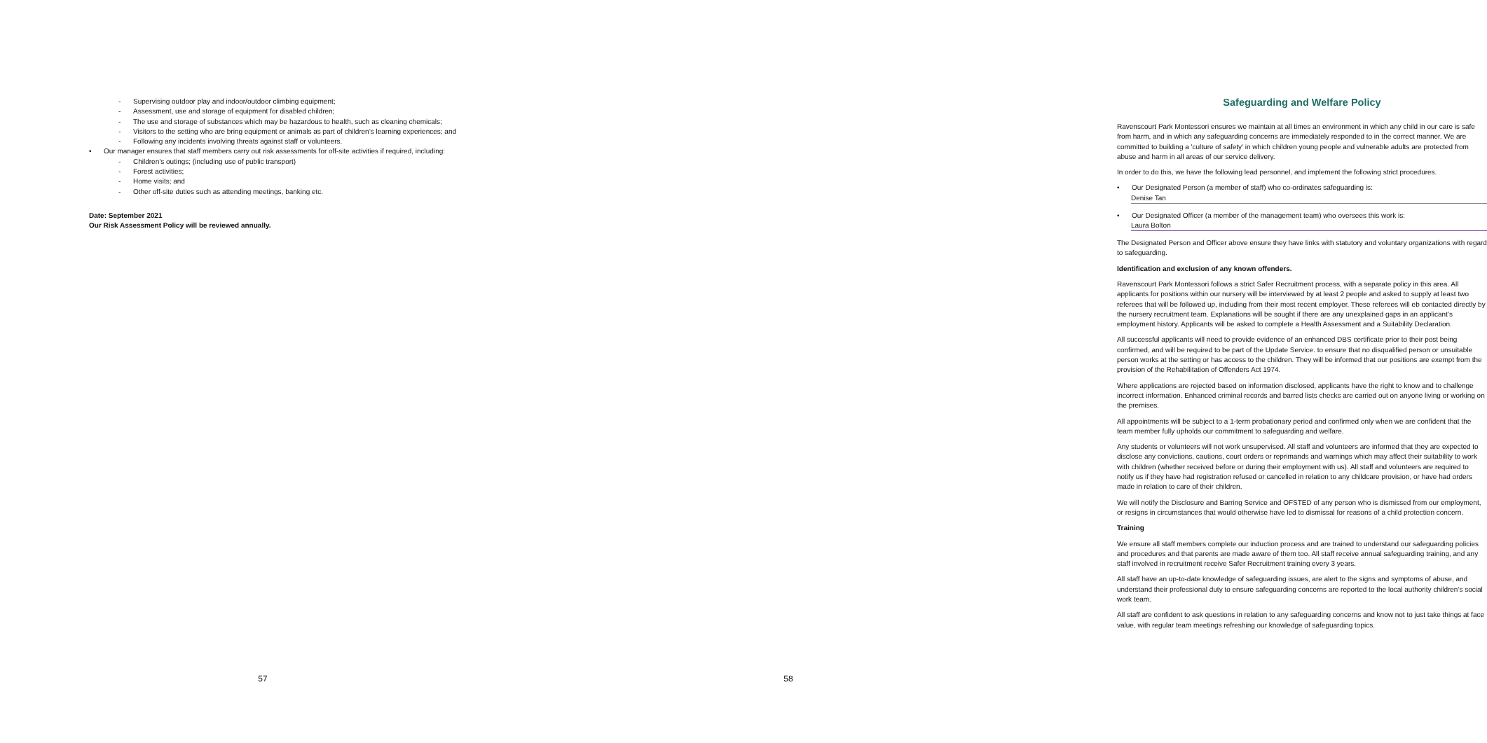- Supervising outdoor play and indoor/outdoor climbing equipment;
- Assessment, use and storage of equipment for disabled children;
- The use and storage of substances which may be hazardous to health, such as cleaning chemicals;
- Visitors to the setting who are bring equipment or animals as part of children’s learning experiences; and
- Following any incidents involving threats against staff or volunteers.
• Our manager ensures that staff members carry out risk assessments for off-site activities if required, including:
- Children’s outings; (including use of public transport)
- Forest activities;
- Home visits; and
- Other off-site duties such as attending meetings, banking etc.
Date: September 2021
Our Risk Assessment Policy will be reviewed annually.
57
Safeguarding and Welfare Policy
Ravenscourt Park Montessori ensures we maintain at all times an environment in which any child in our care is safe from harm, and in which any safeguarding concerns are immediately responded to in the correct manner. We are committed to building a 'culture of safety' in which children young people and vulnerable adults are protected from abuse and harm in all areas of our service delivery.
In order to do this, we have the following lead personnel, and implement the following strict procedures.
• Our Designated Person (a member of staff) who co-ordinates safeguarding is:
Denise Tan
• Our Designated Officer (a member of the management team) who oversees this work is:
Laura Bolton
The Designated Person and Officer above ensure they have links with statutory and voluntary organizations with regard to safeguarding.
Identification and exclusion of any known offenders.
Ravenscourt Park Montessori follows a strict Safer Recruitment process, with a separate policy in this area. All applicants for positions within our nursery will be interviewed by at least 2 people and asked to supply at least two referees that will be followed up, including from their most recent employer. These referees will eb contacted directly by the nursery recruitment team. Explanations will be sought if there are any unexplained gaps in an applicant’s employment history. Applicants will be asked to complete a Health Assessment and a Suitability Declaration.
All successful applicants will need to provide evidence of an enhanced DBS certificate prior to their post being confirmed, and will be required to be part of the Update Service. to ensure that no disqualified person or unsuitable person works at the setting or has access to the children. They will be informed that our positions are exempt from the provision of the Rehabilitation of Offenders Act 1974.
Where applications are rejected based on information disclosed, applicants have the right to know and to challenge incorrect information. Enhanced criminal records and barred lists checks are carried out on anyone living or working on the premises.
All appointments will be subject to a 1-term probationary period and confirmed only when we are confident that the team member fully upholds our commitment to safeguarding and welfare.
Any students or volunteers will not work unsupervised. All staff and volunteers are informed that they are expected to disclose any convictions, cautions, court orders or reprimands and warnings which may affect their suitability to work with children (whether received before or during their employment with us). All staff and volunteers are required to notify us if they have had registration refused or cancelled in relation to any childcare provision, or have had orders made in relation to care of their children.
We will notify the Disclosure and Barring Service and OFSTED of any person who is dismissed from our employment, or resigns in circumstances that would otherwise have led to dismissal for reasons of a child protection concern.
Training
We ensure all staff members complete our induction process and are trained to understand our safeguarding policies and procedures and that parents are made aware of them too. All staff receive annual safeguarding training, and any staff involved in recruitment receive Safer Recruitment training every 3 years.
All staff have an up-to-date knowledge of safeguarding issues, are alert to the signs and symptoms of abuse, and understand their professional duty to ensure safeguarding concerns are reported to the local authority children’s social work team.
All staff are confident to ask questions in relation to any safeguarding concerns and know not to just take things at face value, with regular team meetings refreshing our knowledge of safeguarding topics.
58